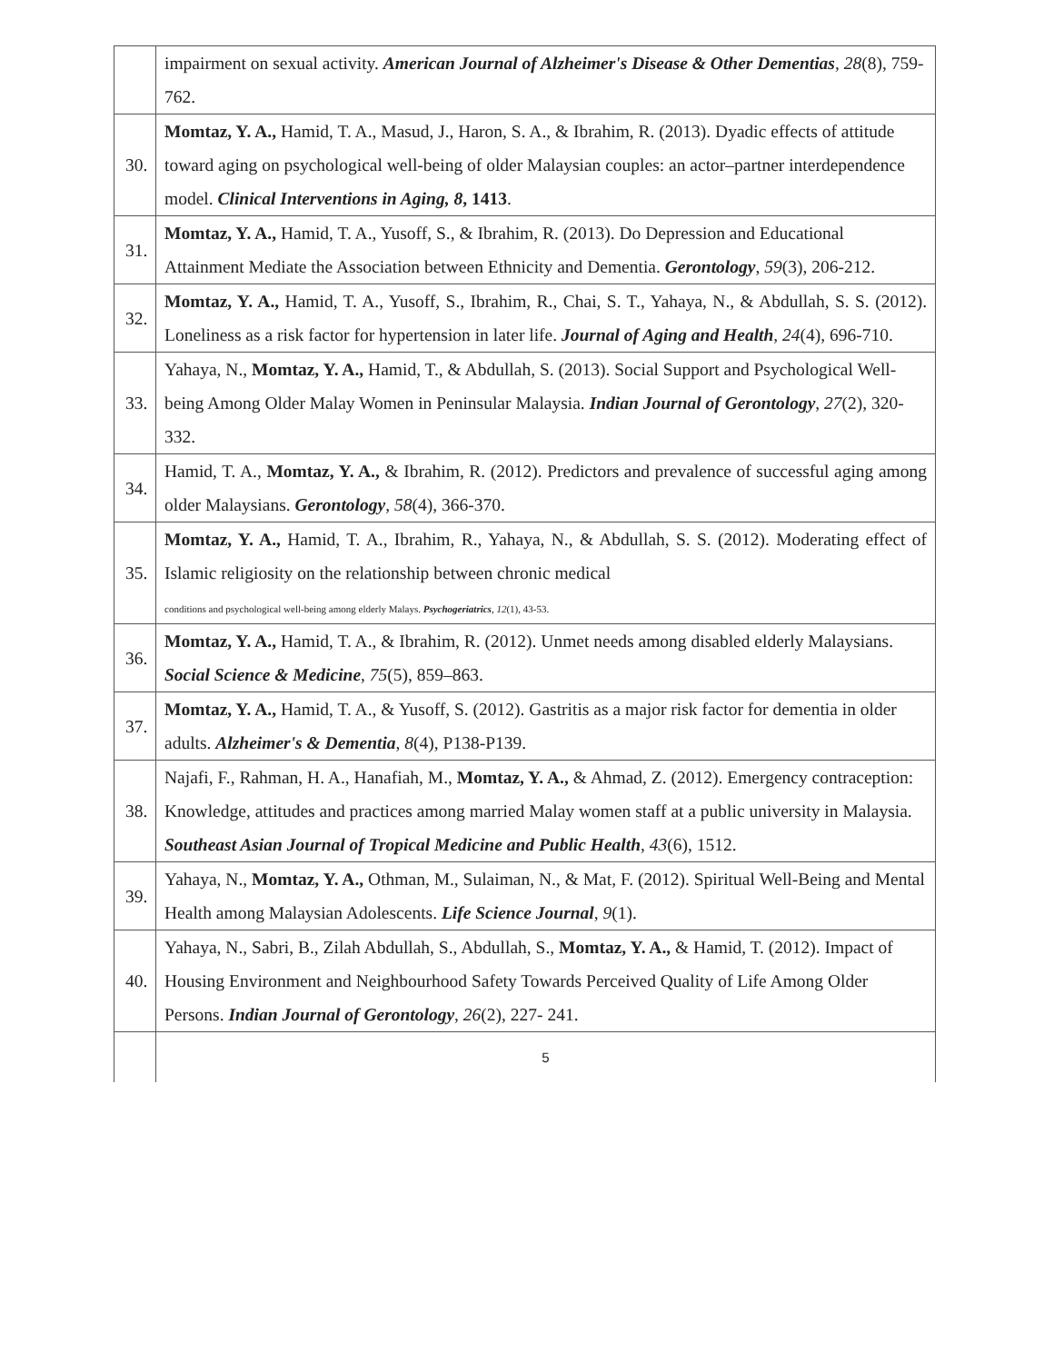| | impairment on sexual activity. American Journal of Alzheimer's Disease & Other Dementias , 28 (8), 759-762. |
| 30. | Momtaz, Y. A., Hamid, T. A., Masud, J., Haron, S. A., & Ibrahim, R. (2013). Dyadic effects of attitude toward aging on psychological well-being of older Malaysian couples: an actor–partner interdependence model. Clinical Interventions in Aging, 8 , 1413 . |
| 31. | Momtaz, Y. A., Hamid, T. A., Yusoff, S., & Ibrahim, R. (2013). Do Depression and Educational Attainment Mediate the Association between Ethnicity and Dementia. Gerontology , 59 (3), 206-212. |
| 32. | Momtaz, Y. A., Hamid, T. A., Yusoff, S., Ibrahim, R., Chai, S. T., Yahaya, N., & Abdullah, S. S. (2012). Loneliness as a risk factor for hypertension in later life. Journal of Aging and Health , 24 (4), 696-710. |
| 33. | Yahaya, N., Momtaz, Y. A., Hamid, T., & Abdullah, S. (2013). Social Support and Psychological Well-being Among Older Malay Women in Peninsular Malaysia. Indian Journal of Gerontology , 27 (2), 320-332. |
| 34. | Hamid, T. A., Momtaz, Y. A., & Ibrahim, R. (2012). Predictors and prevalence of successful aging among older Malaysians. Gerontology , 58 (4), 366-370. |
| 35. | Momtaz, Y. A., Hamid, T. A., Ibrahim, R., Yahaya, N., & Abdullah, S. S. (2012). Moderating effect of Islamic religiosity on the relationship between chronic medical conditions and psychological well-being among elderly Malays. Psychogeriatrics , 12 (1), 43-53. |
| 36. | Momtaz, Y. A., Hamid, T. A., & Ibrahim, R. (2012). Unmet needs among disabled elderly Malaysians. Social Science & Medicine , 75 (5), 859–863. |
| 37. | Momtaz, Y. A., Hamid, T. A., & Yusoff, S. (2012). Gastritis as a major risk factor for dementia in older adults. Alzheimer's & Dementia , 8 (4), P138-P139. |
| 38. | Najafi, F., Rahman, H. A., Hanafiah, M., Momtaz, Y. A., & Ahmad, Z. (2012). Emergency contraception: Knowledge, attitudes and practices among married Malay women staff at a public university in Malaysia. Southeast Asian Journal of Tropical Medicine and Public Health , 43 (6), 1512. |
| 39. | Yahaya, N., Momtaz, Y. A., Othman, M., Sulaiman, N., & Mat, F. (2012). Spiritual Well-Being and Mental Health among Malaysian Adolescents. Life Science Journal , 9 (1). |
| 40. | Yahaya, N., Sabri, B., Zilah Abdullah, S., Abdullah, S., Momtaz, Y. A., & Hamid, T. (2012). Impact of Housing Environment and Neighbourhood Safety Towards Perceived Quality of Life Among Older Persons. Indian Journal of Gerontology , 26 (2), 227- 241. |
| | 5 |